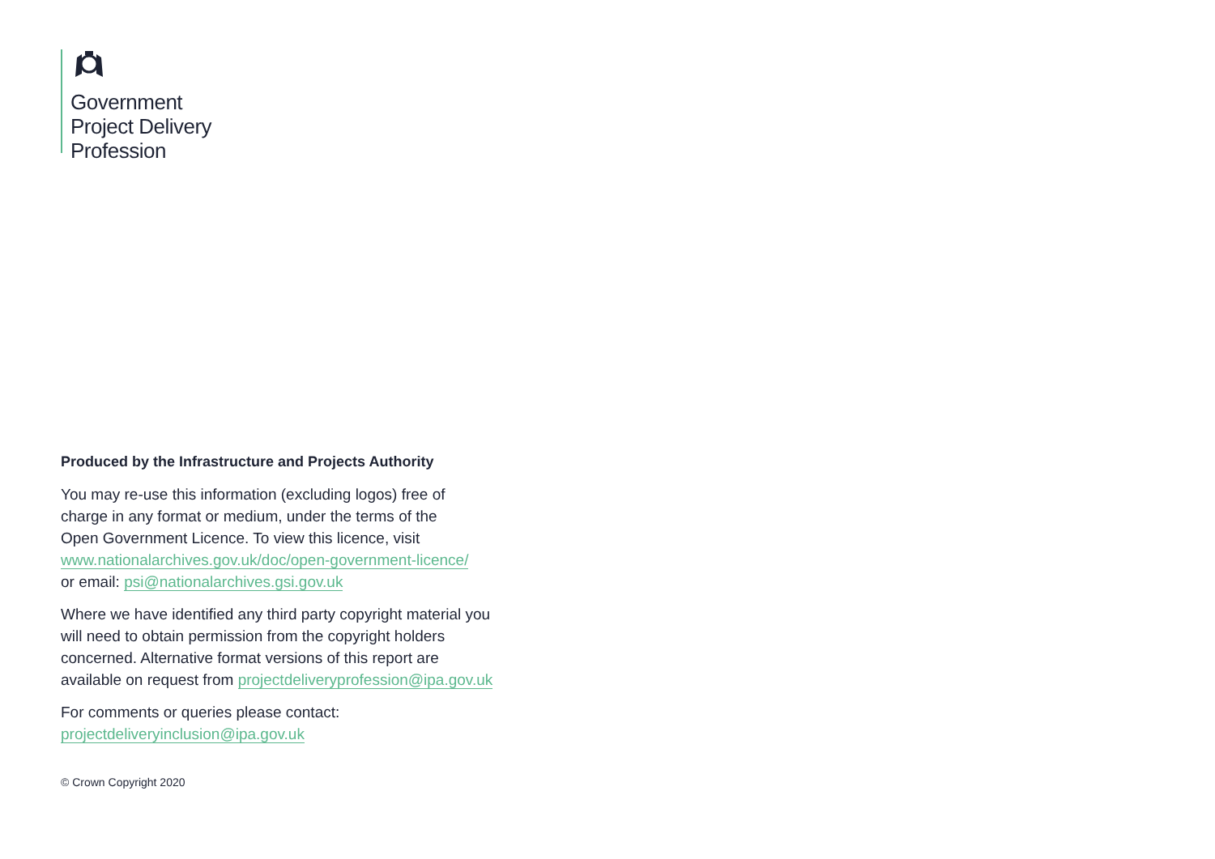Government
Project Delivery
Profession
Produced by the Infrastructure and Projects Authority
You may re-use this information (excluding logos) free of
charge in any format or medium, under the terms of the
Open Government Licence. To view this licence, visit
www.nationalarchives.gov.uk/doc/open-government-licence/
or email: psi@nationalarchives.gsi.gov.uk
Where we have identified any third party copyright material you
will need to obtain permission from the copyright holders
concerned. Alternative format versions of this report are
available on request from projectdeliveryprofession@ipa.gov.uk
For comments or queries please contact:
projectdeliveryinclusion@ipa.gov.uk
© Crown Copyright 2020